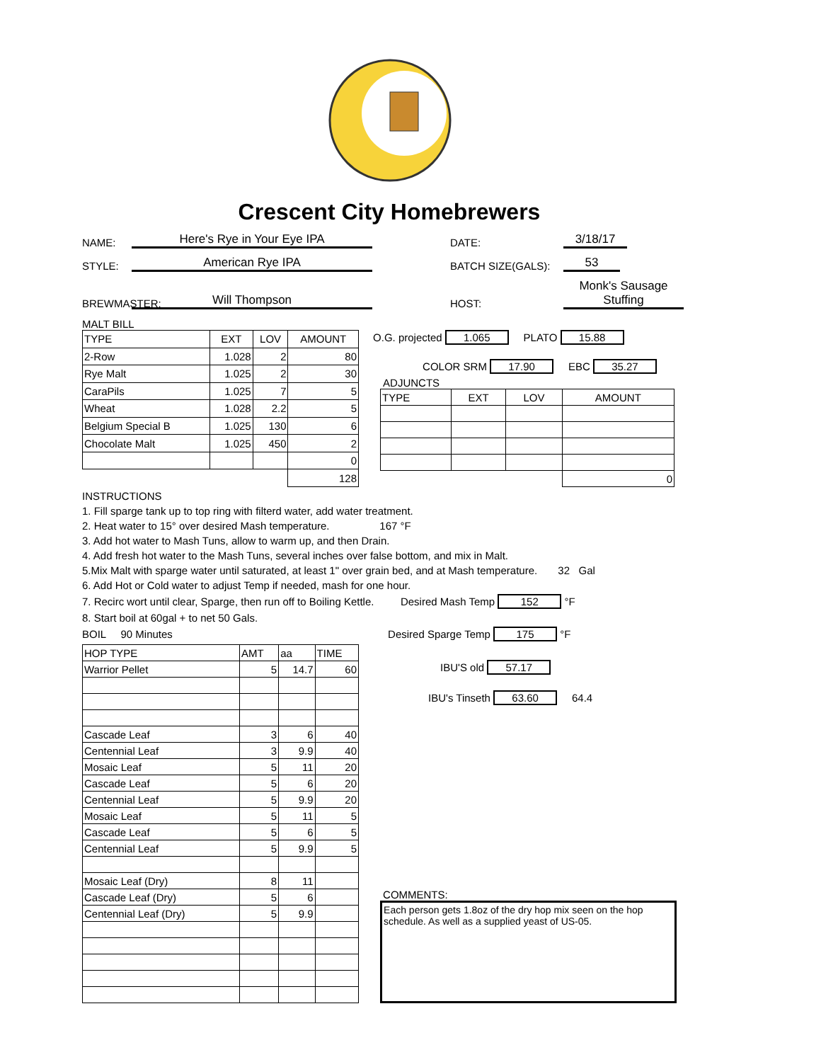Crescent City Homebrewers
NAME:
Here's Rye in Your Eye IPA
DATE:
3/18/17
STYLE:
American Rye IPA
BATCH SIZE(GALS):
53
BREWMASTER:
Will Thompson
HOST:
Monk's Sausage Stuffing
MALT BILL
| TYPE | EXT | LOV | AMOUNT |
| --- | --- | --- | --- |
| 2-Row | 1.028 | 2 | 80 |
| Rye Malt | 1.025 | 2 | 30 |
| CaraPils | 1.025 | 7 | 5 |
| Wheat | 1.028 | 2.2 | 5 |
| Belgium Special B | 1.025 | 130 | 6 |
| Chocolate Malt | 1.025 | 450 | 2 |
| | | | 0 |
| | | | 128 |
O.G. projected 1.065 PLATO 15.88
COLOR SRM 17.90 EBC 35.27
ADJUNCTS
| TYPE | EXT | LOV | AMOUNT |
| --- | --- | --- | --- |
| | | | 0 |
INSTRUCTIONS
1. Fill sparge tank up to top ring with filterd water, add water treatment.
2. Heat water to 15° over desired Mash temperature. 167 °F
3. Add hot water to Mash Tuns, allow to warm up, and then Drain.
4. Add fresh hot water to the Mash Tuns, several inches over false bottom, and mix in Malt.
5.Mix Malt with sparge water until saturated, at least 1" over grain bed, and at Mash temperature. 32 Gal
6. Add Hot or Cold water to adjust Temp if needed, mash for one hour.
7. Recirc wort until clear, Sparge, then run off to Boiling Kettle. Desired Mash Temp 152 °F
8. Start boil at 60gal + to net 50 Gals.
BOIL 90 Minutes Desired Sparge Temp 175 °F
| HOP TYPE | AMT | aa | TIME |
| --- | --- | --- | --- |
| Warrior Pellet | 5 | 14.7 | 60 |
| Cascade Leaf | 3 | 6 | 40 |
| Centennial Leaf | 3 | 9.9 | 40 |
| Mosaic Leaf | 5 | 11 | 20 |
| Cascade Leaf | 5 | 6 | 20 |
| Centennial Leaf | 5 | 9.9 | 20 |
| Mosaic Leaf | 5 | 11 | 5 |
| Cascade Leaf | 5 | 6 | 5 |
| Centennial Leaf | 5 | 9.9 | 5 |
| Mosaic Leaf (Dry) | 8 | 11 | |
| Cascade Leaf (Dry) | 5 | 6 | |
| Centennial Leaf (Dry) | 5 | 9.9 | |
IBU'S old 57.17
IBU's Tinseth 63.60 64.4
COMMENTS:
Each person gets 1.8oz of the dry hop mix seen on the hop schedule. As well as a supplied yeast of US-05.